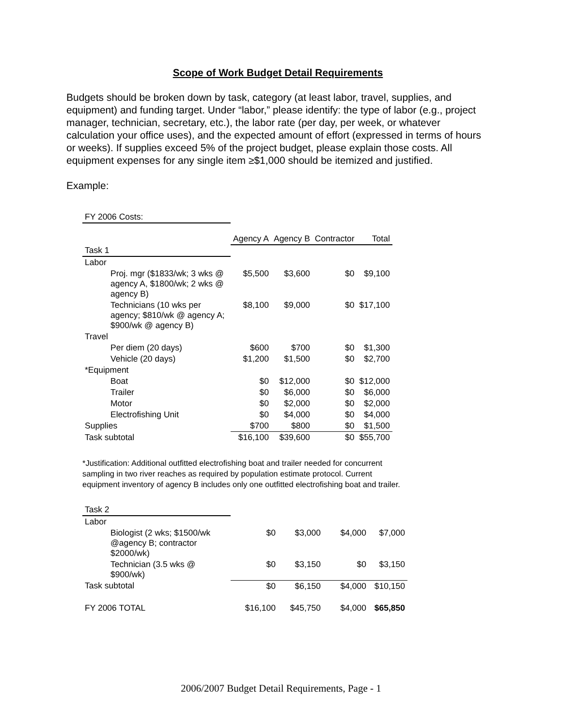Scope of Work Budget Detail Requirements
Budgets should be broken down by task, category (at least labor, travel, supplies, and equipment) and funding target. Under “labor,” please identify: the type of labor (e.g., project manager, technician, secretary, etc.), the labor rate (per day, per week, or whatever calculation your office uses), and the expected amount of effort (expressed in terms of hours or weeks). If supplies exceed 5% of the project budget, please explain those costs. All equipment expenses for any single item ≥$1,000 should be itemized and justified.
Example:
| FY 2006 Costs: | | | | |
| | Agency A | Agency B | Contractor | Total |
| Task 1 | | | | |
| Labor | | | | |
| Proj. mgr ($1833/wk; 3 wks @ agency A, $1800/wk; 2 wks @ agency B) | $5,500 | $3,600 | $0 | $9,100 |
| Technicians (10 wks per agency; $810/wk @ agency A; $900/wk @ agency B) | $8,100 | $9,000 | $0 | $17,100 |
| Travel | | | | |
| Per diem (20 days) | $600 | $700 | $0 | $1,300 |
| Vehicle (20 days) | $1,200 | $1,500 | $0 | $2,700 |
| *Equipment | | | | |
| Boat | $0 | $12,000 | $0 | $12,000 |
| Trailer | $0 | $6,000 | $0 | $6,000 |
| Motor | $0 | $2,000 | $0 | $2,000 |
| Electrofishing Unit | $0 | $4,000 | $0 | $4,000 |
| Supplies | $700 | $800 | $0 | $1,500 |
| Task subtotal | $16,100 | $39,600 | $0 | $55,700 |
*Justification: Additional outfitted electrofishing boat and trailer needed for concurrent sampling in two river reaches as required by population estimate protocol. Current equipment inventory of agency B includes only one outfitted electrofishing boat and trailer.
| Task 2 | | | | |
| Labor | | | | |
| Biologist (2 wks; $1500/wk @agency B; contractor $2000/wk) | $0 | $3,000 | $4,000 | $7,000 |
| Technician (3.5 wks @ $900/wk) | $0 | $3,150 | $0 | $3,150 |
| Task subtotal | $0 | $6,150 | $4,000 | $10,150 |
| FY 2006 TOTAL | $16,100 | $45,750 | $4,000 | $65,850 |
2006/2007 Budget Detail Requirements, Page - 1